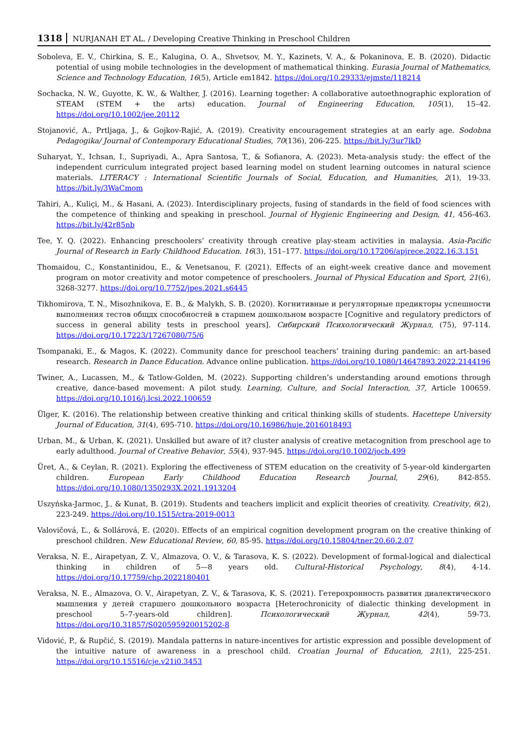1318 NURJANAH ET AL. / Developing Creative Thinking in Preschool Children
Soboleva, E. V., Chirkina, S. E., Kalugina, O. A., Shvetsov, M. Y., Kazinets, V. A., & Pokaninova, E. B. (2020). Didactic potential of using mobile technologies in the development of mathematical thinking. Eurasia Journal of Mathematics, Science and Technology Education, 16(5), Article em1842. https://doi.org/10.29333/ejmste/118214
Sochacka, N. W., Guyotte, K. W., & Walther, J. (2016). Learning together: A collaborative autoethnographic exploration of STEAM (STEM + the arts) education. Journal of Engineering Education, 105(1), 15–42. https://doi.org/10.1002/jee.20112
Stojanović, A., Prtljaga, J., & Gojkov-Rajić, A. (2019). Creativity encouragement strategies at an early age. Sodobna Pedagogika/ Journal of Contemporary Educational Studies, 70(136), 206-225. https://bit.ly/3ur7lkD
Suharyat, Y., Ichsan, I., Supriyadi, A., Apra Santosa, T., & Sofianora, A. (2023). Meta-analysis study: the effect of the independent curriculum integrated project based learning model on student learning outcomes in natural science materials. LITERACY : International Scientific Journals of Social, Education, and Humanities, 2(1), 19-33. https://bit.ly/3WaCmom
Tahiri, A., Kuliçi, M., & Hasani, A. (2023). Interdisciplinary projects, fusing of standards in the field of food sciences with the competence of thinking and speaking in preschool. Journal of Hygienic Engineering and Design, 41, 456-463. https://bit.ly/42r85nb
Tee, Y. Q. (2022). Enhancing preschoolers’ creativity through creative play-steam activities in malaysia. Asia-Pacific Journal of Research in Early Childhood Education. 16(3), 151–177. https://doi.org/10.17206/apjrece.2022.16.3.151
Thomaidou, C., Konstantinidou, E., & Venetsanou, F. (2021). Effects of an eight-week creative dance and movement program on motor creativity and motor competence of preschoolers. Journal of Physical Education and Sport, 21(6), 3268-3277. https://doi.org/10.7752/jpes.2021.s6445
Tikhomirova, T. N., Misozhnikova, E. B., & Malykh, S. B. (2020). Когнитивные и регуляторные предикторы успешности выполнения тестов общдх способностей в старшем дошкольном возрасте [Cognitive and regulatory predictors of success in general ability tests in preschool years]. Сибирский Психологический Журнал, (75), 97-114. https://doi.org/10.17223/17267080/75/6
Tsompanaki, E., & Magos, K. (2022). Community dance for preschool teachers’ training during pandemic: an art-based research. Research in Dance Education. Advance online publication. https://doi.org/10.1080/14647893.2022.2144196
Twiner, A., Lucassen, M., & Tatlow-Golden, M. (2022). Supporting children’s understanding around emotions through creative, dance-based movement: A pilot study. Learning, Culture, and Social Interaction, 37, Article 100659. https://doi.org/10.1016/j.lcsi.2022.100659
Ülger, K. (2016). The relationship between creative thinking and critical thinking skills of students. Hacettepe University Journal of Education, 31(4), 695-710. https://doi.org/10.16986/huje.2016018493
Urban, M., & Urban, K. (2021). Unskilled but aware of it? cluster analysis of creative metacognition from preschool age to early adulthood. Journal of Creative Behavior, 55(4), 937-945. https://doi.org/10.1002/jocb.499
Üret, A., & Ceylan, R. (2021). Exploring the effectiveness of STEM education on the creativity of 5-year-old kindergarten children. European Early Childhood Education Research Journal, 29(6), 842-855. https://doi.org/10.1080/1350293X.2021.1913204
Uszyńska-Jarmoc, J., & Kunat, B. (2019). Students and teachers implicit and explicit theories of creativity. Creativity, 6(2), 223-249. https://doi.org/10.1515/ctra-2019-0013
Valovičová, Ľ., & Sollárová, E. (2020). Effects of an empirical cognition development program on the creative thinking of preschool children. New Educational Review, 60, 85-95. https://doi.org/10.15804/tner.20.60.2.07
Veraksa, N. E., Airapetyan, Z. V., Almazova, O. V., & Tarasova, K. S. (2022). Development of formal-logical and dialectical thinking in children of 5—8 years old. Cultural-Historical Psychology, 8(4), 4-14. https://doi.org/10.17759/chp.2022180401
Veraksa, N. E., Almazova, O. V., Airapetyan, Z. V., & Tarasova, K. S. (2021). Гетерохронность развития диалектического мышления у детей старшего дошкольного возраста [Heterochronicity of dialectic thinking development in preschool 5–7-years-old children]. Психологический Журнал, 42(4), 59-73. https://doi.org/10.31857/S020595920015202-8
Vidović, P., & Rupčić, S. (2019). Mandala patterns in nature-incentives for artistic expression and possible development of the intuitive nature of awareness in a preschool child. Croatian Journal of Education, 21(1), 225-251. https://doi.org/10.15516/cje.v21i0.3453